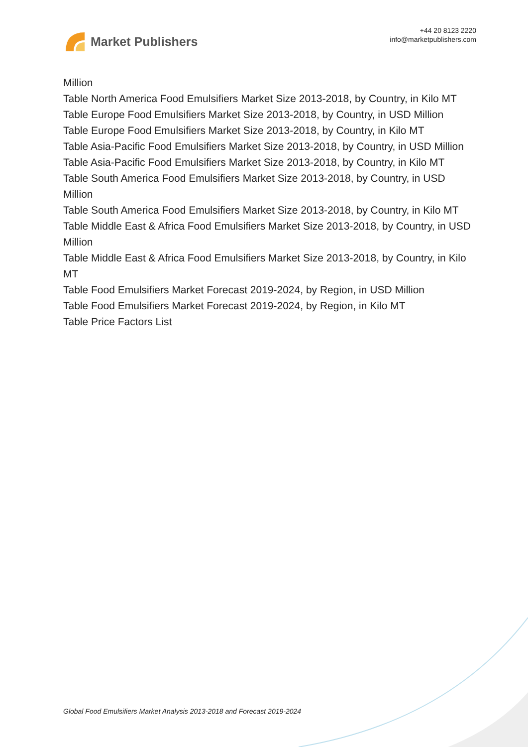Market Publishers
+44 20 8123 2220
info@marketpublishers.com
Million
Table North America Food Emulsifiers Market Size 2013-2018, by Country, in Kilo MT
Table Europe Food Emulsifiers Market Size 2013-2018, by Country, in USD Million
Table Europe Food Emulsifiers Market Size 2013-2018, by Country, in Kilo MT
Table Asia-Pacific Food Emulsifiers Market Size 2013-2018, by Country, in USD Million
Table Asia-Pacific Food Emulsifiers Market Size 2013-2018, by Country, in Kilo MT
Table South America Food Emulsifiers Market Size 2013-2018, by Country, in USD Million
Table South America Food Emulsifiers Market Size 2013-2018, by Country, in Kilo MT
Table Middle East & Africa Food Emulsifiers Market Size 2013-2018, by Country, in USD Million
Table Middle East & Africa Food Emulsifiers Market Size 2013-2018, by Country, in Kilo MT
Table Food Emulsifiers Market Forecast 2019-2024, by Region, in USD Million
Table Food Emulsifiers Market Forecast 2019-2024, by Region, in Kilo MT
Table Price Factors List
Global Food Emulsifiers Market Analysis 2013-2018 and Forecast 2019-2024